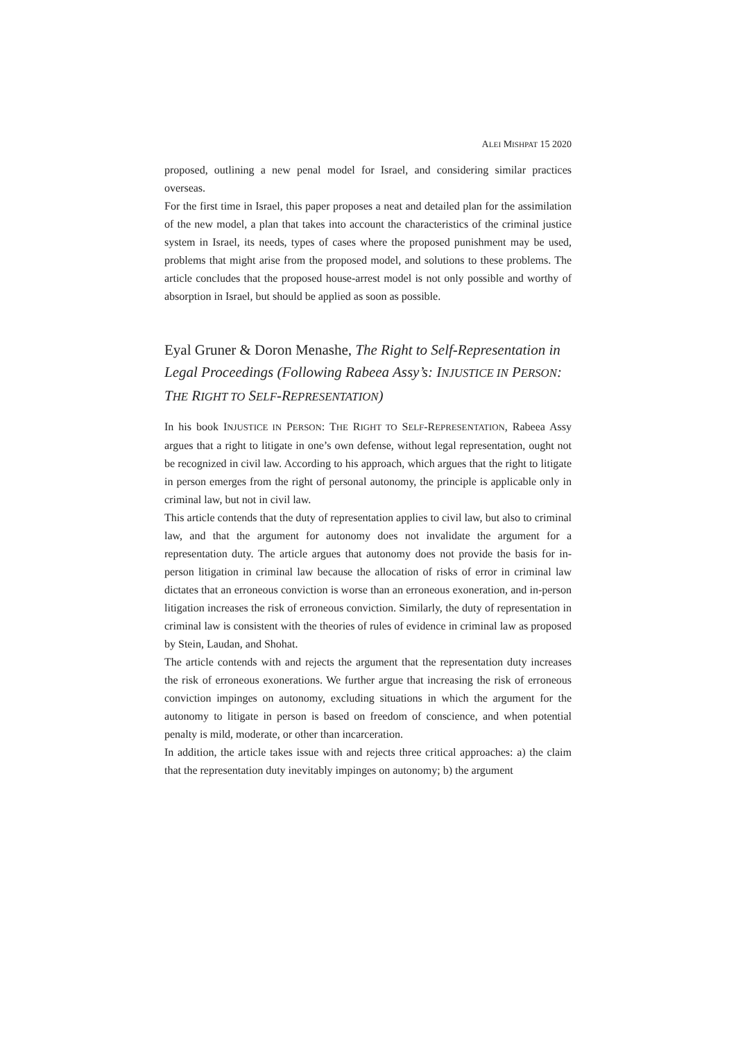ALEI MISHPAT 15 2020
proposed, outlining a new penal model for Israel, and considering similar practices overseas.
For the first time in Israel, this paper proposes a neat and detailed plan for the assimilation of the new model, a plan that takes into account the characteristics of the criminal justice system in Israel, its needs, types of cases where the proposed punishment may be used, problems that might arise from the proposed model, and solutions to these problems. The article concludes that the proposed house-arrest model is not only possible and worthy of absorption in Israel, but should be applied as soon as possible.
Eyal Gruner & Doron Menashe, The Right to Self-Representation in Legal Proceedings (Following Rabeea Assy’s: INJUSTICE IN PERSON: THE RIGHT TO SELF-REPRESENTATION)
In his book INJUSTICE IN PERSON: THE RIGHT TO SELF-REPRESENTATION, Rabeea Assy argues that a right to litigate in one’s own defense, without legal representation, ought not be recognized in civil law. According to his approach, which argues that the right to litigate in person emerges from the right of personal autonomy, the principle is applicable only in criminal law, but not in civil law.
This article contends that the duty of representation applies to civil law, but also to criminal law, and that the argument for autonomy does not invalidate the argument for a representation duty. The article argues that autonomy does not provide the basis for in-person litigation in criminal law because the allocation of risks of error in criminal law dictates that an erroneous conviction is worse than an erroneous exoneration, and in-person litigation increases the risk of erroneous conviction. Similarly, the duty of representation in criminal law is consistent with the theories of rules of evidence in criminal law as proposed by Stein, Laudan, and Shohat.
The article contends with and rejects the argument that the representation duty increases the risk of erroneous exonerations. We further argue that increasing the risk of erroneous conviction impinges on autonomy, excluding situations in which the argument for the autonomy to litigate in person is based on freedom of conscience, and when potential penalty is mild, moderate, or other than incarceration.
In addition, the article takes issue with and rejects three critical approaches: a) the claim that the representation duty inevitably impinges on autonomy; b) the argument